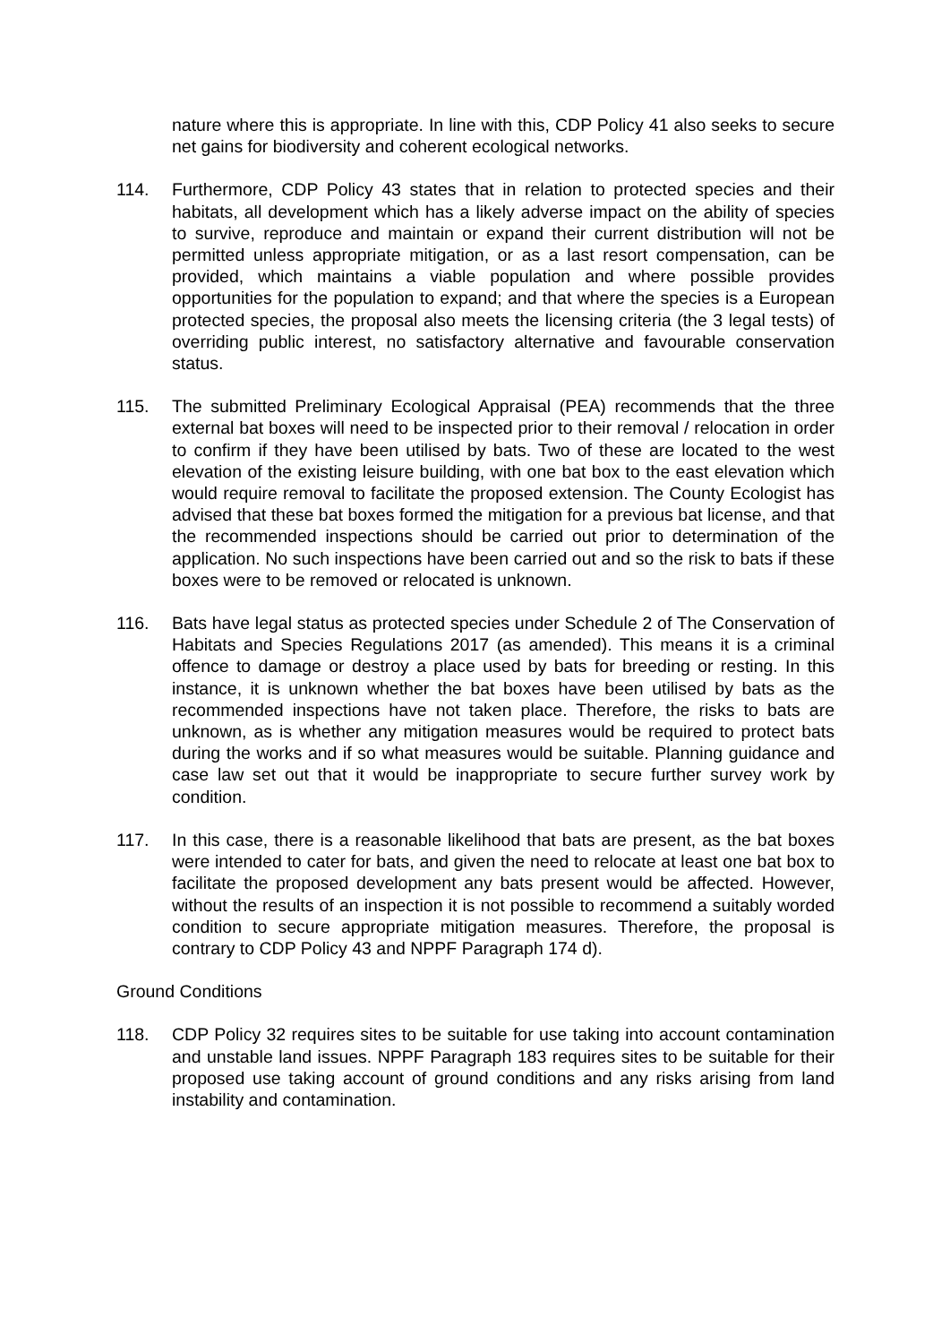nature where this is appropriate. In line with this, CDP Policy 41 also seeks to secure net gains for biodiversity and coherent ecological networks.
114. Furthermore, CDP Policy 43 states that in relation to protected species and their habitats, all development which has a likely adverse impact on the ability of species to survive, reproduce and maintain or expand their current distribution will not be permitted unless appropriate mitigation, or as a last resort compensation, can be provided, which maintains a viable population and where possible provides opportunities for the population to expand; and that where the species is a European protected species, the proposal also meets the licensing criteria (the 3 legal tests) of overriding public interest, no satisfactory alternative and favourable conservation status.
115. The submitted Preliminary Ecological Appraisal (PEA) recommends that the three external bat boxes will need to be inspected prior to their removal / relocation in order to confirm if they have been utilised by bats. Two of these are located to the west elevation of the existing leisure building, with one bat box to the east elevation which would require removal to facilitate the proposed extension. The County Ecologist has advised that these bat boxes formed the mitigation for a previous bat license, and that the recommended inspections should be carried out prior to determination of the application. No such inspections have been carried out and so the risk to bats if these boxes were to be removed or relocated is unknown.
116. Bats have legal status as protected species under Schedule 2 of The Conservation of Habitats and Species Regulations 2017 (as amended). This means it is a criminal offence to damage or destroy a place used by bats for breeding or resting. In this instance, it is unknown whether the bat boxes have been utilised by bats as the recommended inspections have not taken place. Therefore, the risks to bats are unknown, as is whether any mitigation measures would be required to protect bats during the works and if so what measures would be suitable. Planning guidance and case law set out that it would be inappropriate to secure further survey work by condition.
117. In this case, there is a reasonable likelihood that bats are present, as the bat boxes were intended to cater for bats, and given the need to relocate at least one bat box to facilitate the proposed development any bats present would be affected. However, without the results of an inspection it is not possible to recommend a suitably worded condition to secure appropriate mitigation measures. Therefore, the proposal is contrary to CDP Policy 43 and NPPF Paragraph 174 d).
Ground Conditions
118. CDP Policy 32 requires sites to be suitable for use taking into account contamination and unstable land issues. NPPF Paragraph 183 requires sites to be suitable for their proposed use taking account of ground conditions and any risks arising from land instability and contamination.